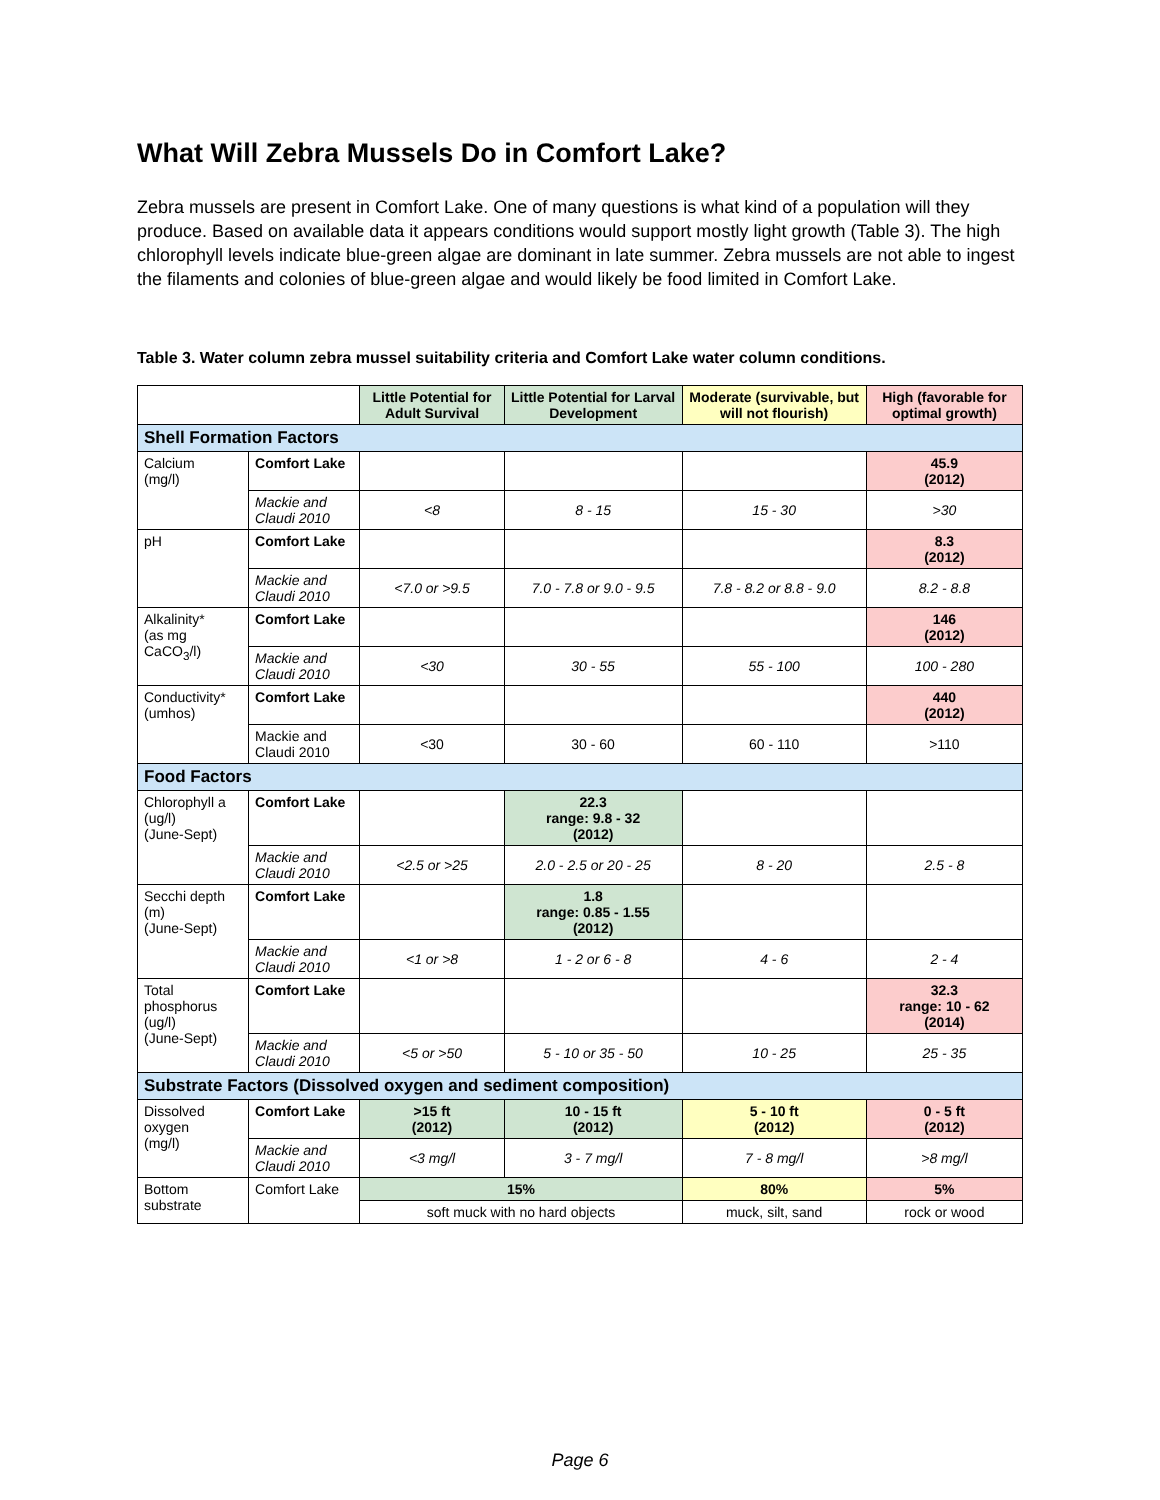What Will Zebra Mussels Do in Comfort Lake?
Zebra mussels are present in Comfort Lake. One of many questions is what kind of a population will they produce. Based on available data it appears conditions would support mostly light growth (Table 3). The high chlorophyll levels indicate blue-green algae are dominant in late summer. Zebra mussels are not able to ingest the filaments and colonies of blue-green algae and would likely be food limited in Comfort Lake.
Table 3. Water column zebra mussel suitability criteria and Comfort Lake water column conditions.
| | | Little Potential for Adult Survival | Little Potential for Larval Development | Moderate (survivable, but will not flourish) | High (favorable for optimal growth) |
| --- | --- | --- | --- | --- | --- |
| Shell Formation Factors | | | | | |
| Calcium (mg/l) | Comfort Lake | | | | 45.9 (2012) |
| | Mackie and Claudi 2010 | <8 | 8 - 15 | 15 - 30 | >30 |
| pH | Comfort Lake | | | | 8.3 (2012) |
| | Mackie and Claudi 2010 | <7.0 or >9.5 | 7.0 - 7.8 or 9.0 - 9.5 | 7.8 - 8.2 or 8.8 - 9.0 | 8.2 - 8.8 |
| Alkalinity* (as mg CaCO<sub>3</sub>/l) | Comfort Lake | | | | 146 (2012) |
| | Mackie and Claudi 2010 | <30 | 30 - 55 | 55 - 100 | 100 - 280 |
| Conductivity* (umhos) | Comfort Lake | | | | 440 (2012) |
| | Mackie and Claudi 2010 | <30 | 30 - 60 | 60 - 110 | >110 |
| Food Factors | | | | | |
| Chlorophyll a (ug/l) (June-Sept) | Comfort Lake | | 22.3 range: 9.8 - 32 (2012) | | |
| | Mackie and Claudi 2010 | <2.5 or >25 | 2.0 - 2.5 or 20 - 25 | 8 - 20 | 2.5 - 8 |
| Secchi depth (m) (June-Sept) | Comfort Lake | | 1.8 range: 0.85 - 1.55 (2012) | | |
| | Mackie and Claudi 2010 | <1 or >8 | 1 - 2 or 6 - 8 | 4 - 6 | 2 - 4 |
| Total phosphorus (ug/l) (June-Sept) | Comfort Lake | | | | 32.3 range: 10 - 62 (2014) |
| | Mackie and Claudi 2010 | <5 or >50 | 5 - 10 or 35 - 50 | 10 - 25 | 25 - 35 |
| Substrate Factors (Dissolved oxygen and sediment composition) | | | | | |
| Dissolved oxygen (mg/l) | Comfort Lake | >15 ft (2012) | 10 - 15 ft (2012) | 5 - 10 ft (2012) | 0 - 5 ft (2012) |
| | Mackie and Claudi 2010 | <3 mg/l | 3 - 7 mg/l | 7 - 8 mg/l | >8 mg/l |
| Bottom substrate | Comfort Lake | 15% | | 80% | 5% |
| | | soft muck with no hard objects | | muck, silt, sand | rock or wood |
Page 6